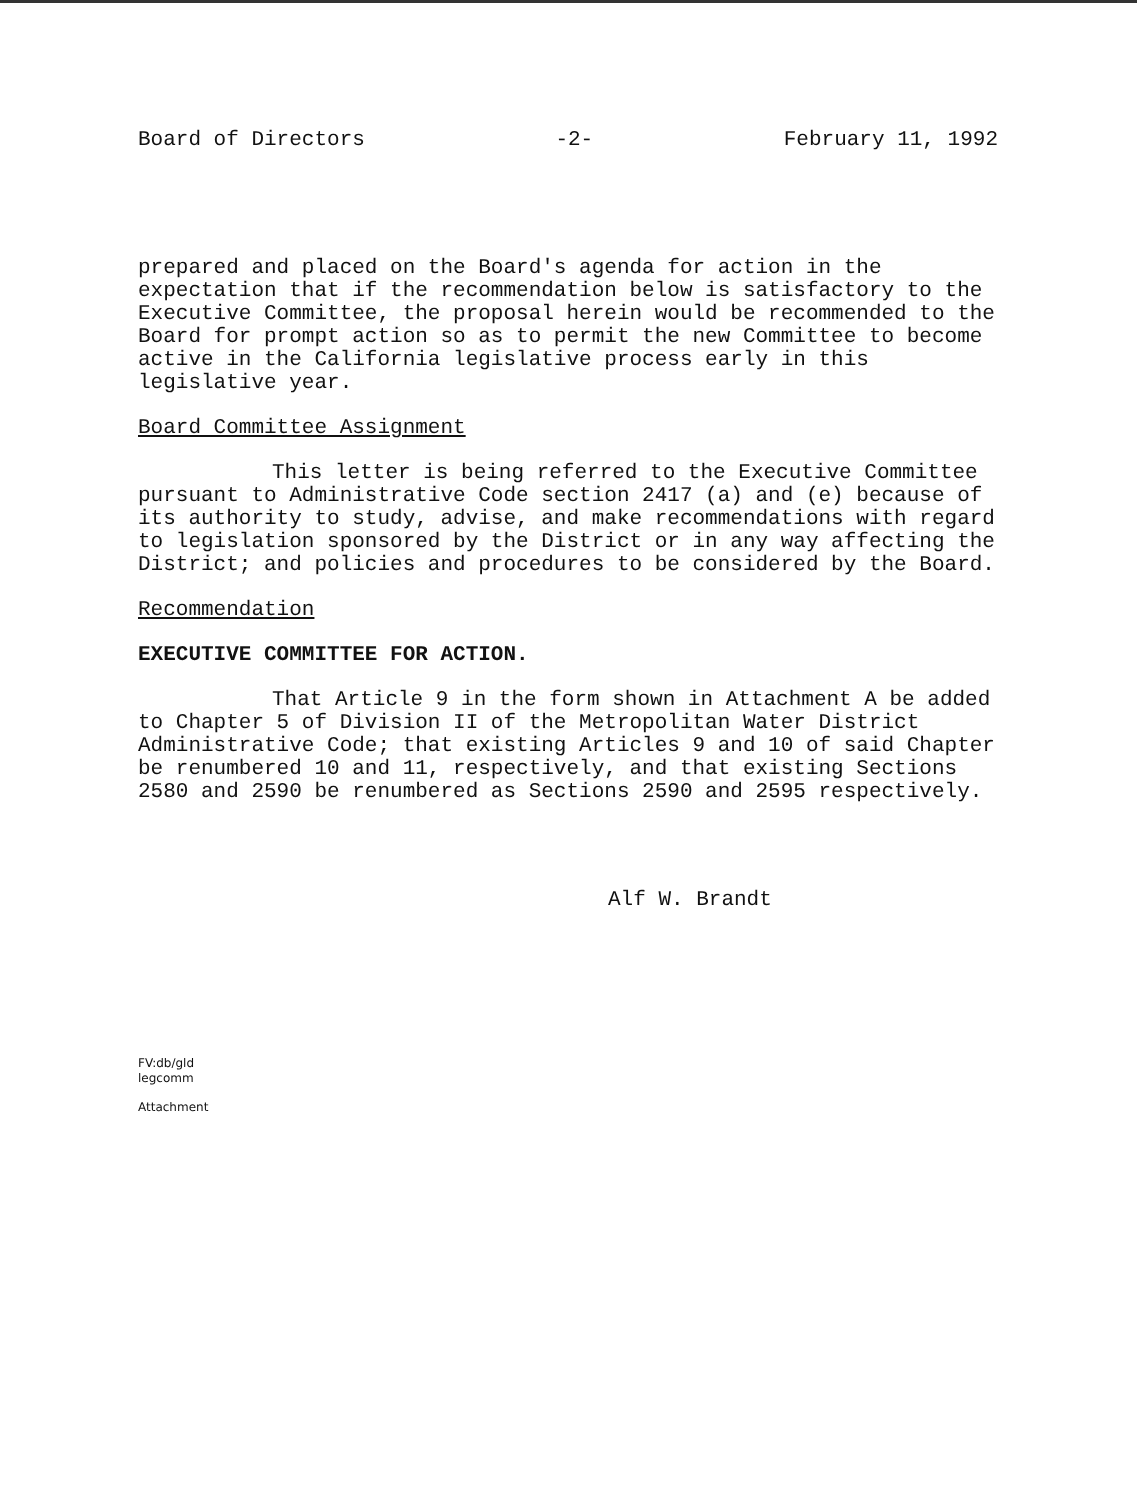Board of Directors -2- February 11, 1992
prepared and placed on the Board's agenda for action in the expectation that if the recommendation below is satisfactory to the Executive Committee, the proposal herein would be recommended to the Board for prompt action so as to permit the new Committee to become active in the California legislative process early in this legislative year.
Board Committee Assignment
This letter is being referred to the Executive Committee pursuant to Administrative Code section 2417 (a) and (e) because of its authority to study, advise, and make recommendations with regard to legislation sponsored by the District or in any way affecting the District; and policies and procedures to be considered by the Board.
Recommendation
EXECUTIVE COMMITTEE FOR ACTION.
That Article 9 in the form shown in Attachment A be added to Chapter 5 of Division II of the Metropolitan Water District Administrative Code; that existing Articles 9 and 10 of said Chapter be renumbered 10 and 11, respectively, and that existing Sections 2580 and 2590 be renumbered as Sections 2590 and 2595 respectively.
Alf W. Brandt
FV:db/gld
legcomm
Attachment